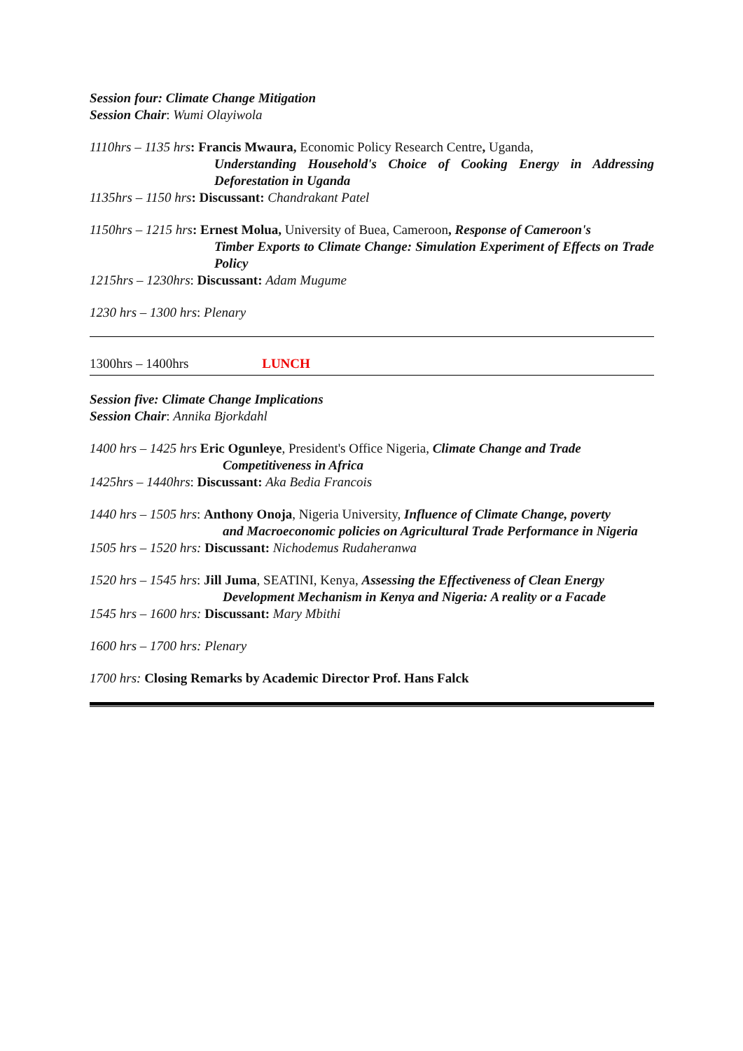Session four: Climate Change Mitigation
Session Chair: Wumi Olayiwola
1110hrs – 1135 hrs: Francis Mwaura, Economic Policy Research Centre, Uganda,
Understanding Household's Choice of Cooking Energy in Addressing Deforestation in Uganda
1135hrs – 1150 hrs: Discussant: Chandrakant Patel
1150hrs – 1215 hrs: Ernest Molua, University of Buea, Cameroon, Response of Cameroon's
Timber Exports to Climate Change: Simulation Experiment of Effects on Trade Policy
1215hrs – 1230hrs: Discussant: Adam Mugume
1230 hrs – 1300 hrs: Plenary
1300hrs – 1400hrs LUNCH
Session five: Climate Change Implications
Session Chair: Annika Bjorkdahl
1400 hrs – 1425 hrs Eric Ogunleye, President's Office Nigeria, Climate Change and Trade
Competitiveness in Africa
1425hrs – 1440hrs: Discussant: Aka Bedia Francois
1440 hrs – 1505 hrs: Anthony Onoja, Nigeria University, Influence of Climate Change, poverty
and Macroeconomic policies on Agricultural Trade Performance in Nigeria
1505 hrs – 1520 hrs: Discussant: Nichodemus Rudaheranwa
1520 hrs – 1545 hrs: Jill Juma, SEATINI, Kenya, Assessing the Effectiveness of Clean Energy
Development Mechanism in Kenya and Nigeria: A reality or a Facade
1545 hrs – 1600 hrs: Discussant: Mary Mbithi
1600 hrs – 1700 hrs: Plenary
1700 hrs: Closing Remarks by Academic Director Prof. Hans Falck